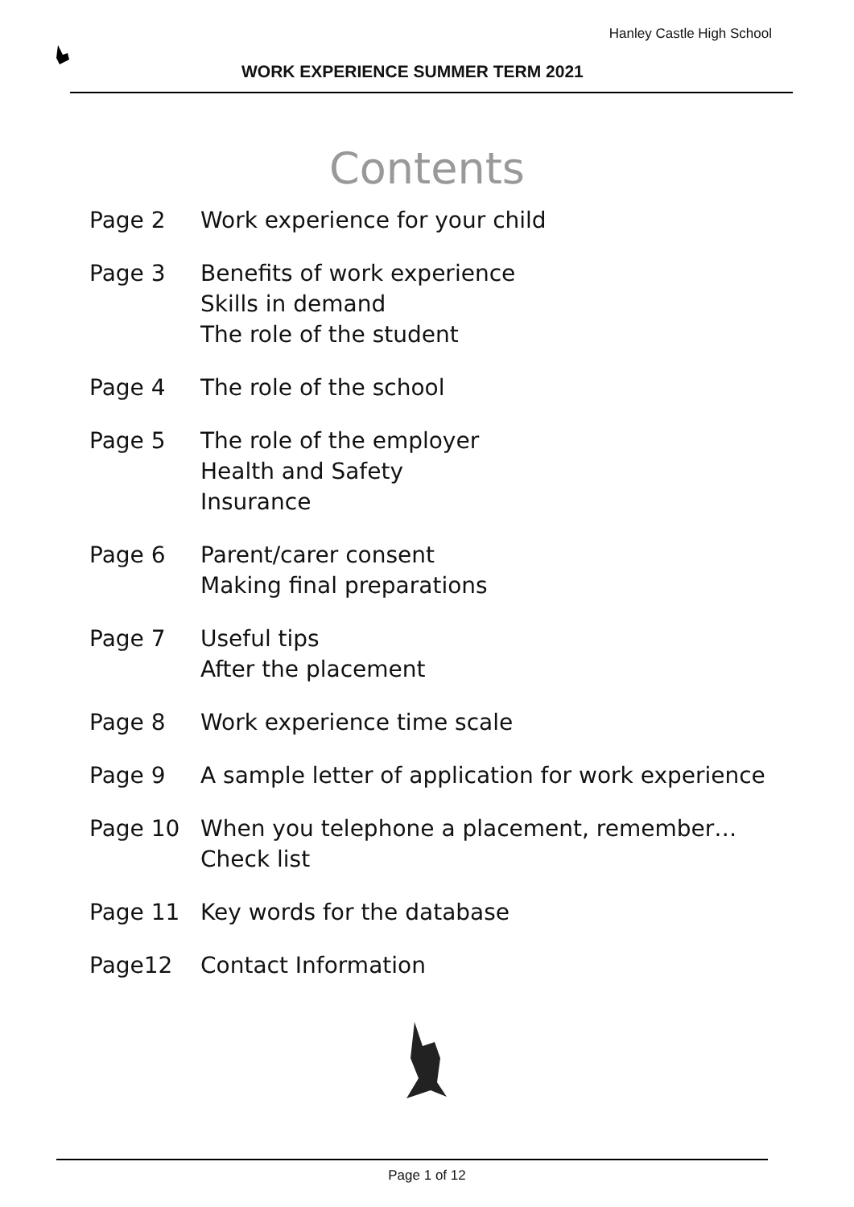Hanley Castle High School
WORK EXPERIENCE SUMMER TERM 2021
Contents
Page 2 Work experience for your child
Page 3 Benefits of work experience
Skills in demand
The role of the student
Page 4 The role of the school
Page 5 The role of the employer
Health and Safety
Insurance
Page 6 Parent/carer consent
Making final preparations
Page 7 Useful tips
After the placement
Page 8 Work experience time scale
Page 9 A sample letter of application for work experience
Page 10 When you telephone a placement, remember…
Check list
Page 11 Key words for the database
Page12 Contact Information
Page 1 of 12